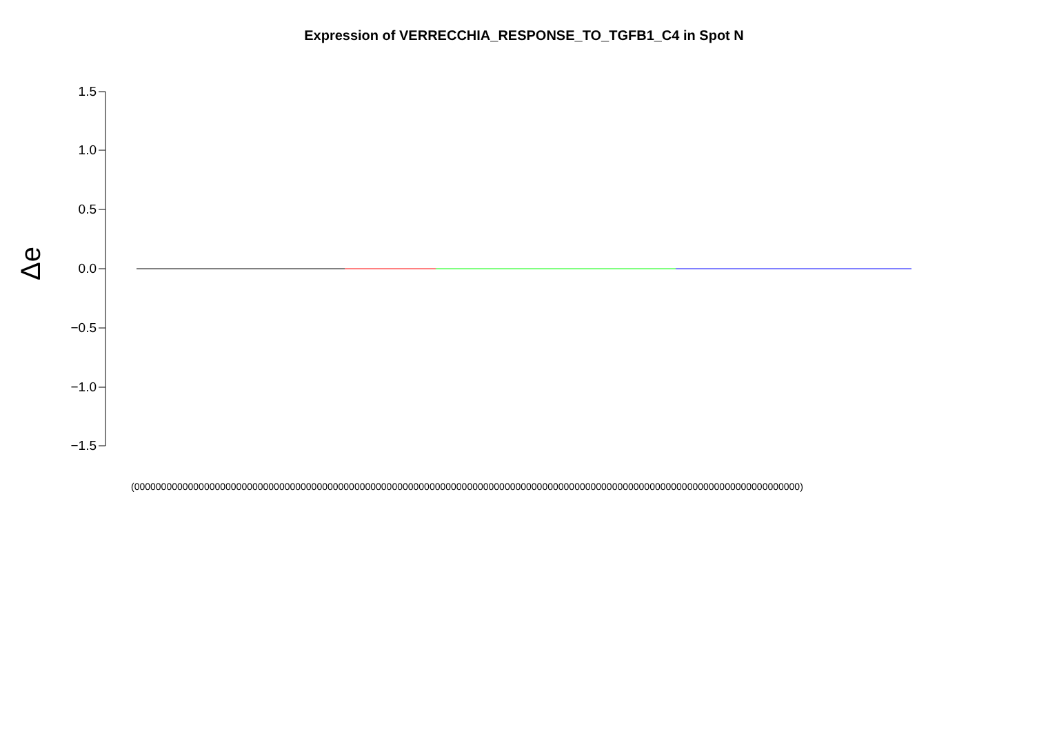Expression of VERRECCHIA_RESPONSE_TO_TGFB1_C4 in Spot N
1.5
1.0
0.5
0.0
−0.5
−1.0
−1.5
Δe
(0000000000000000000000000000000000000000000000000000000000000000000000000000000000000000000000000000000000000000000000000000)